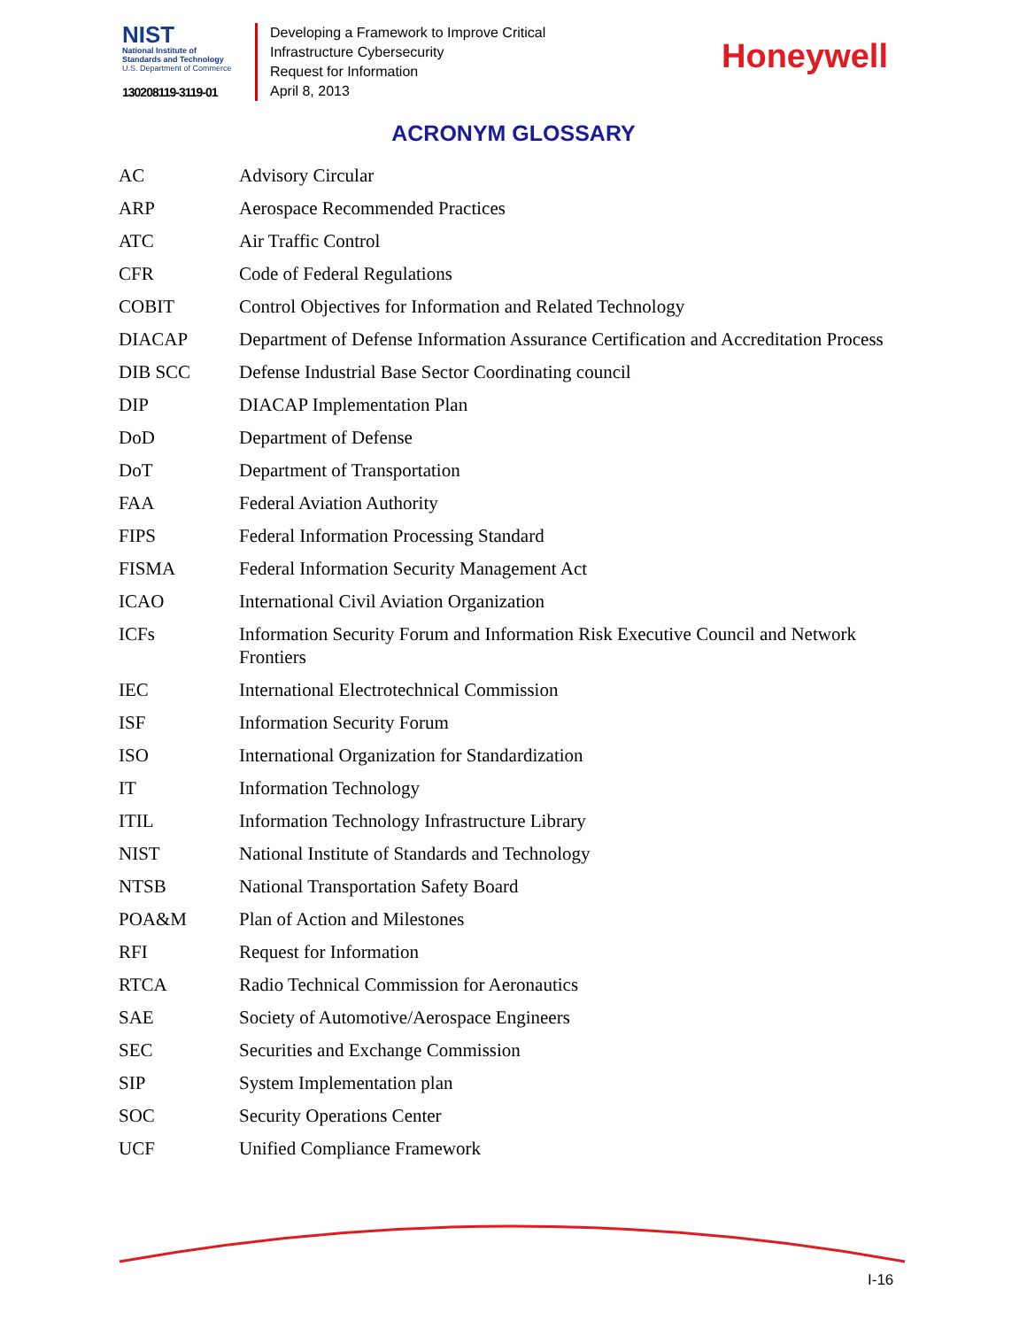NIST
National Institute of
Standards and Technology
U.S. Department of Commerce
130208119-3119-01
Developing a Framework to Improve Critical
Infrastructure Cybersecurity
Request for Information
April 8, 2013
Honeywell
ACRONYM GLOSSARY
| AC | Advisory Circular |
| ARP | Aerospace Recommended Practices |
| ATC | Air Traffic Control |
| CFR | Code of Federal Regulations |
| COBIT | Control Objectives for Information and Related Technology |
| DIACAP | Department of Defense Information Assurance Certification and Accreditation Process |
| DIB SCC | Defense Industrial Base Sector Coordinating council |
| DIP | DIACAP Implementation Plan |
| DoD | Department of Defense |
| DoT | Department of Transportation |
| FAA | Federal Aviation Authority |
| FIPS | Federal Information Processing Standard |
| FISMA | Federal Information Security Management Act |
| ICAO | International Civil Aviation Organization |
| ICFs | Information Security Forum and Information Risk Executive Council and Network Frontiers |
| IEC | International Electrotechnical Commission |
| ISF | Information Security Forum |
| ISO | International Organization for Standardization |
| IT | Information Technology |
| ITIL | Information Technology Infrastructure Library |
| NIST | National Institute of Standards and Technology |
| NTSB | National Transportation Safety Board |
| POA&M | Plan of Action and Milestones |
| RFI | Request for Information |
| RTCA | Radio Technical Commission for Aeronautics |
| SAE | Society of Automotive/Aerospace Engineers |
| SEC | Securities and Exchange Commission |
| SIP | System Implementation plan |
| SOC | Security Operations Center |
| UCF | Unified Compliance Framework |
I-16